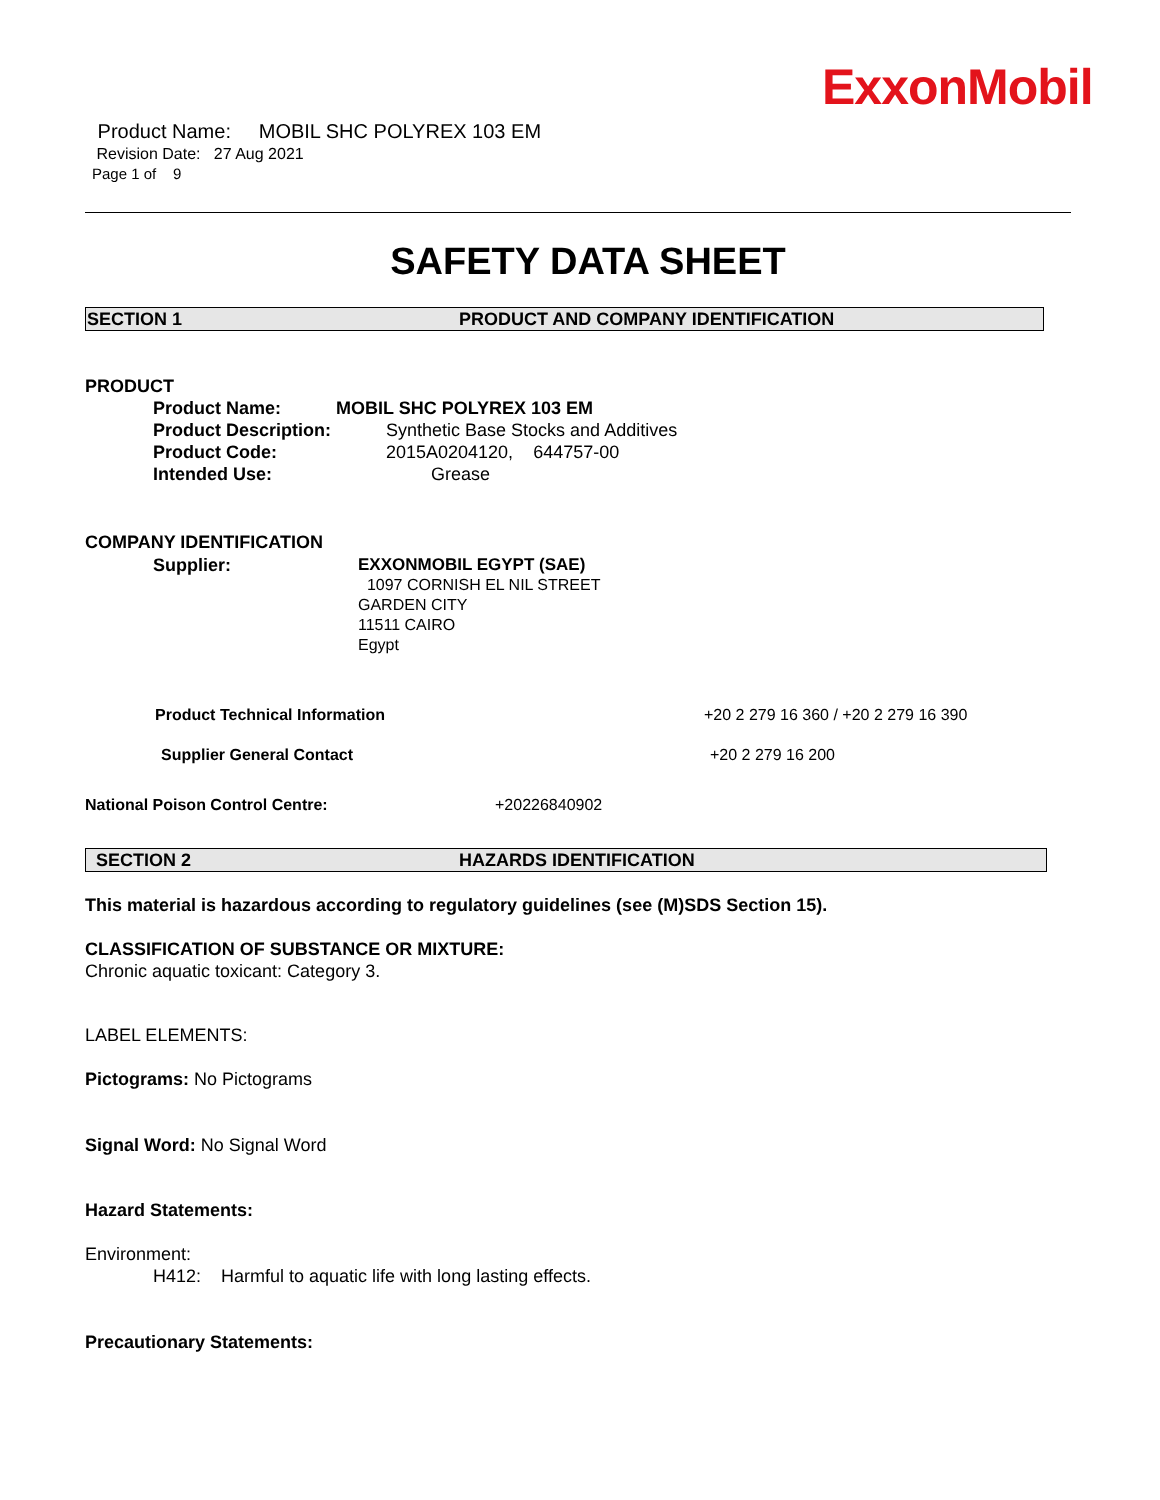ExxonMobil
Product Name: MOBIL SHC POLYREX 103 EM
Revision Date: 27 Aug 2021
Page 1 of 9
SAFETY DATA SHEET
SECTION 1 PRODUCT AND COMPANY IDENTIFICATION
PRODUCT
Product Name: MOBIL SHC POLYREX 103 EM
Product Description: Synthetic Base Stocks and Additives
Product Code: 2015A0204120, 644757-00
Intended Use: Grease
COMPANY IDENTIFICATION
Supplier:
EXXONMOBIL EGYPT (SAE)
1097 CORNISH EL NIL STREET
GARDEN CITY
11511 CAIRO
Egypt
Product Technical Information +20 2 279 16 360 / +20 2 279 16 390
Supplier General Contact +20 2 279 16 200
National Poison Control Centre: +20226840902
SECTION 2 HAZARDS IDENTIFICATION
This material is hazardous according to regulatory guidelines (see (M)SDS Section 15).
CLASSIFICATION OF SUBSTANCE OR MIXTURE:
Chronic aquatic toxicant: Category 3.
LABEL ELEMENTS:
Pictograms: No Pictograms
Signal Word: No Signal Word
Hazard Statements:
Environment:
H412: Harmful to aquatic life with long lasting effects.
Precautionary Statements: